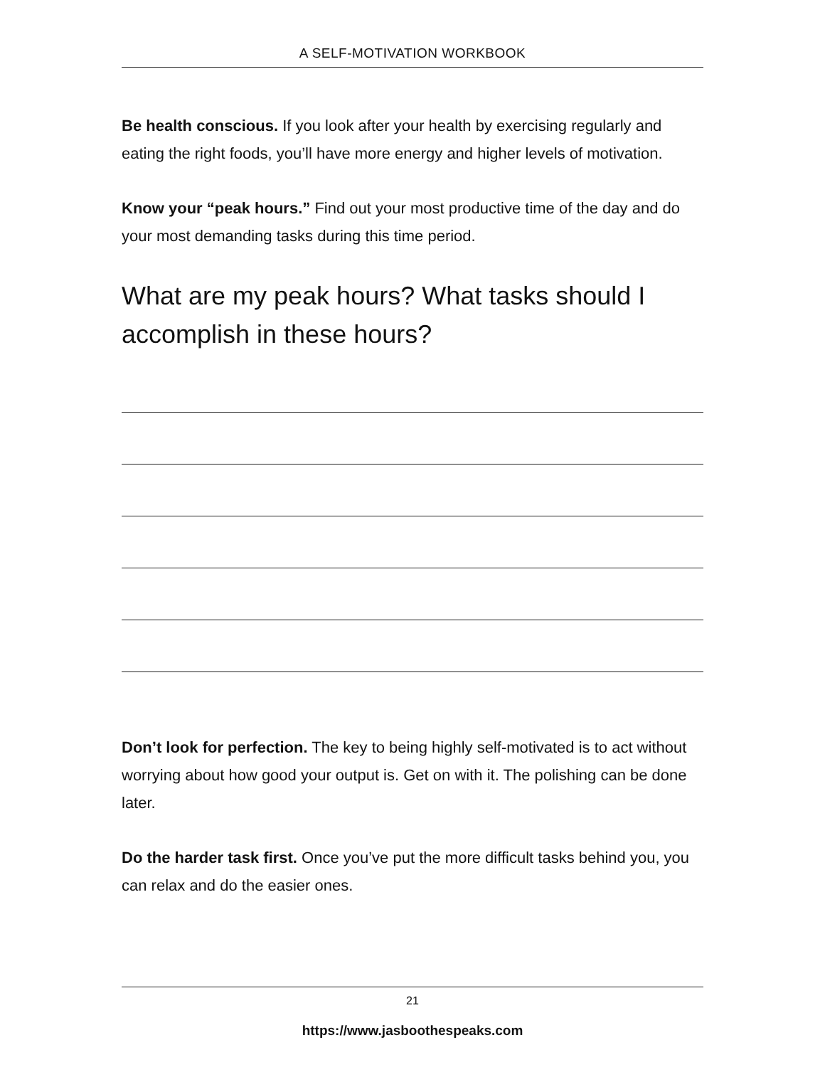A SELF-MOTIVATION WORKBOOK
Be health conscious. If you look after your health by exercising regularly and eating the right foods, you’ll have more energy and higher levels of motivation.
Know your “peak hours.” Find out your most productive time of the day and do your most demanding tasks during this time period.
What are my peak hours? What tasks should I accomplish in these hours?
Don’t look for perfection. The key to being highly self-motivated is to act without worrying about how good your output is. Get on with it. The polishing can be done later.
Do the harder task first. Once you’ve put the more difficult tasks behind you, you can relax and do the easier ones.
21
https://www.jasboothespeaks.com